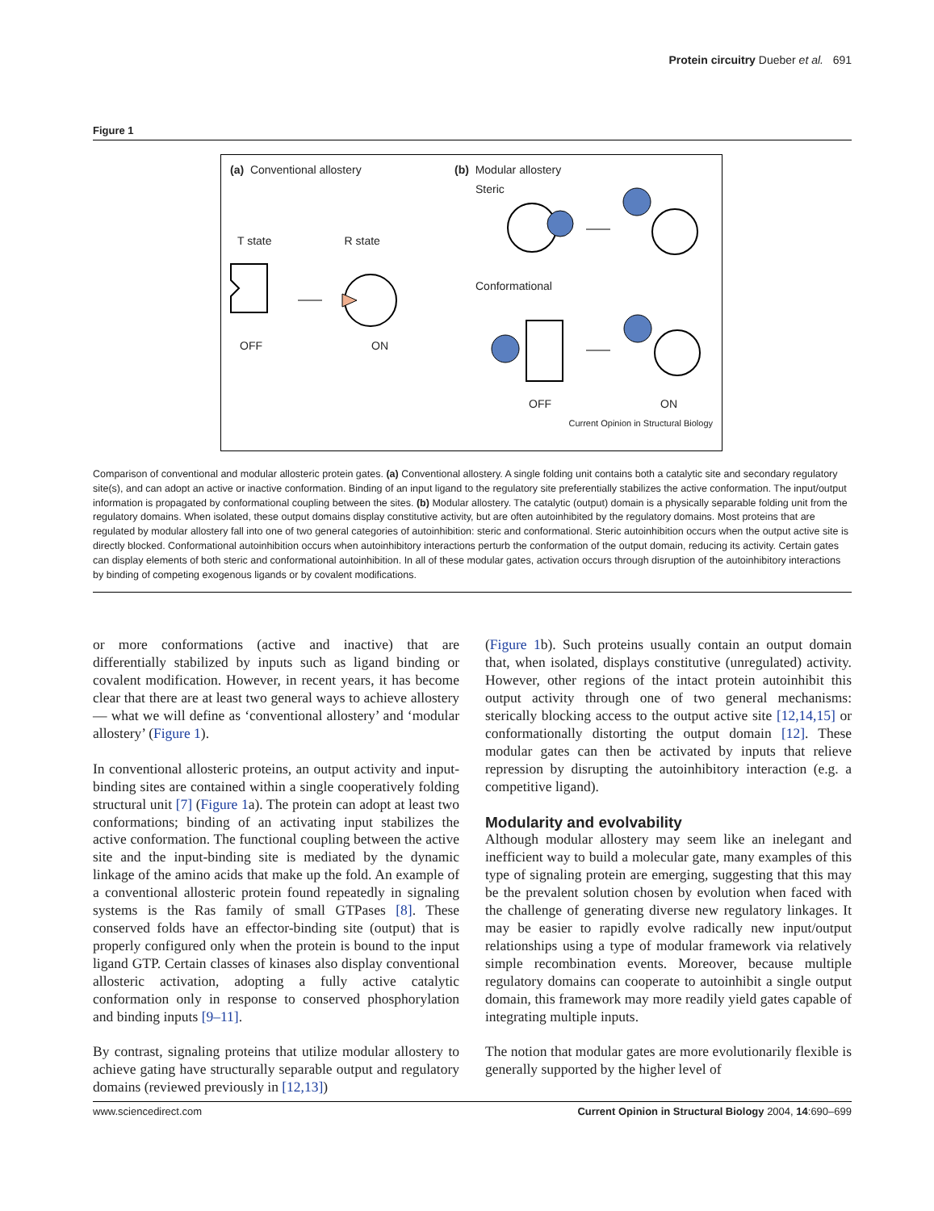Protein circuitry Dueber et al. 691
Figure 1
(a) Conventional allostery (b) Modular allostery
Steric
T state R state
Conformational
OFF ON
OFF ON
Current Opinion in Structural Biology
Comparison of conventional and modular allosteric protein gates. (a) Conventional allostery. A single folding unit contains both a catalytic site and secondary regulatory site(s), and can adopt an active or inactive conformation. Binding of an input ligand to the regulatory site preferentially stabilizes the active conformation. The input/output information is propagated by conformational coupling between the sites. (b) Modular allostery. The catalytic (output) domain is a physically separable folding unit from the regulatory domains. When isolated, these output domains display constitutive activity, but are often autoinhibited by the regulatory domains. Most proteins that are regulated by modular allostery fall into one of two general categories of autoinhibition: steric and conformational. Steric autoinhibition occurs when the output active site is directly blocked. Conformational autoinhibition occurs when autoinhibitory interactions perturb the conformation of the output domain, reducing its activity. Certain gates can display elements of both steric and conformational autoinhibition. In all of these modular gates, activation occurs through disruption of the autoinhibitory interactions by binding of competing exogenous ligands or by covalent modifications.
or more conformations (active and inactive) that are differentially stabilized by inputs such as ligand binding or covalent modification. However, in recent years, it has become clear that there are at least two general ways to achieve allostery — what we will define as ‘conventional allostery’ and ‘modular allostery’ (Figure 1).
In conventional allosteric proteins, an output activity and input-binding sites are contained within a single cooperatively folding structural unit [7] (Figure 1a). The protein can adopt at least two conformations; binding of an activating input stabilizes the active conformation. The functional coupling between the active site and the input-binding site is mediated by the dynamic linkage of the amino acids that make up the fold. An example of a conventional allosteric protein found repeatedly in signaling systems is the Ras family of small GTPases [8]. These conserved folds have an effector-binding site (output) that is properly configured only when the protein is bound to the input ligand GTP. Certain classes of kinases also display conventional allosteric activation, adopting a fully active catalytic conformation only in response to conserved phosphorylation and binding inputs [9–11].
By contrast, signaling proteins that utilize modular allostery to achieve gating have structurally separable output and regulatory domains (reviewed previously in [12,13])
(Figure 1b). Such proteins usually contain an output domain that, when isolated, displays constitutive (unregulated) activity. However, other regions of the intact protein autoinhibit this output activity through one of two general mechanisms: sterically blocking access to the output active site [12,14,15] or conformationally distorting the output domain [12]. These modular gates can then be activated by inputs that relieve repression by disrupting the autoinhibitory interaction (e.g. a competitive ligand).
Modularity and evolvability
Although modular allostery may seem like an inelegant and inefficient way to build a molecular gate, many examples of this type of signaling protein are emerging, suggesting that this may be the prevalent solution chosen by evolution when faced with the challenge of generating diverse new regulatory linkages. It may be easier to rapidly evolve radically new input/output relationships using a type of modular framework via relatively simple recombination events. Moreover, because multiple regulatory domains can cooperate to autoinhibit a single output domain, this framework may more readily yield gates capable of integrating multiple inputs.
The notion that modular gates are more evolutionarily flexible is generally supported by the higher level of
www.sciencedirect.com Current Opinion in Structural Biology 2004, 14:690–699